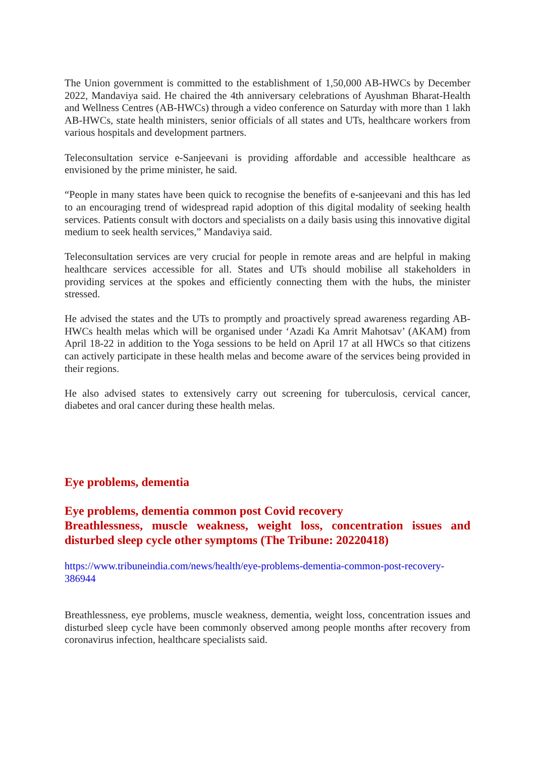The Union government is committed to the establishment of 1,50,000 AB-HWCs by December 2022, Mandaviya said. He chaired the 4th anniversary celebrations of Ayushman Bharat-Health and Wellness Centres (AB-HWCs) through a video conference on Saturday with more than 1 lakh AB-HWCs, state health ministers, senior officials of all states and UTs, healthcare workers from various hospitals and development partners.
Teleconsultation service e-Sanjeevani is providing affordable and accessible healthcare as envisioned by the prime minister, he said.
“People in many states have been quick to recognise the benefits of e-sanjeevani and this has led to an encouraging trend of widespread rapid adoption of this digital modality of seeking health services. Patients consult with doctors and specialists on a daily basis using this innovative digital medium to seek health services,” Mandaviya said.
Teleconsultation services are very crucial for people in remote areas and are helpful in making healthcare services accessible for all. States and UTs should mobilise all stakeholders in providing services at the spokes and efficiently connecting them with the hubs, the minister stressed.
He advised the states and the UTs to promptly and proactively spread awareness regarding AB-HWCs health melas which will be organised under ‘Azadi Ka Amrit Mahotsav’ (AKAM) from April 18-22 in addition to the Yoga sessions to be held on April 17 at all HWCs so that citizens can actively participate in these health melas and become aware of the services being provided in their regions.
He also advised states to extensively carry out screening for tuberculosis, cervical cancer, diabetes and oral cancer during these health melas.
Eye problems, dementia
Eye problems, dementia common post Covid recovery
Breathlessness, muscle weakness, weight loss, concentration issues and disturbed sleep cycle other symptoms (The Tribune: 20220418)
https://www.tribuneindia.com/news/health/eye-problems-dementia-common-post-recovery-386944
Breathlessness, eye problems, muscle weakness, dementia, weight loss, concentration issues and disturbed sleep cycle have been commonly observed among people months after recovery from coronavirus infection, healthcare specialists said.